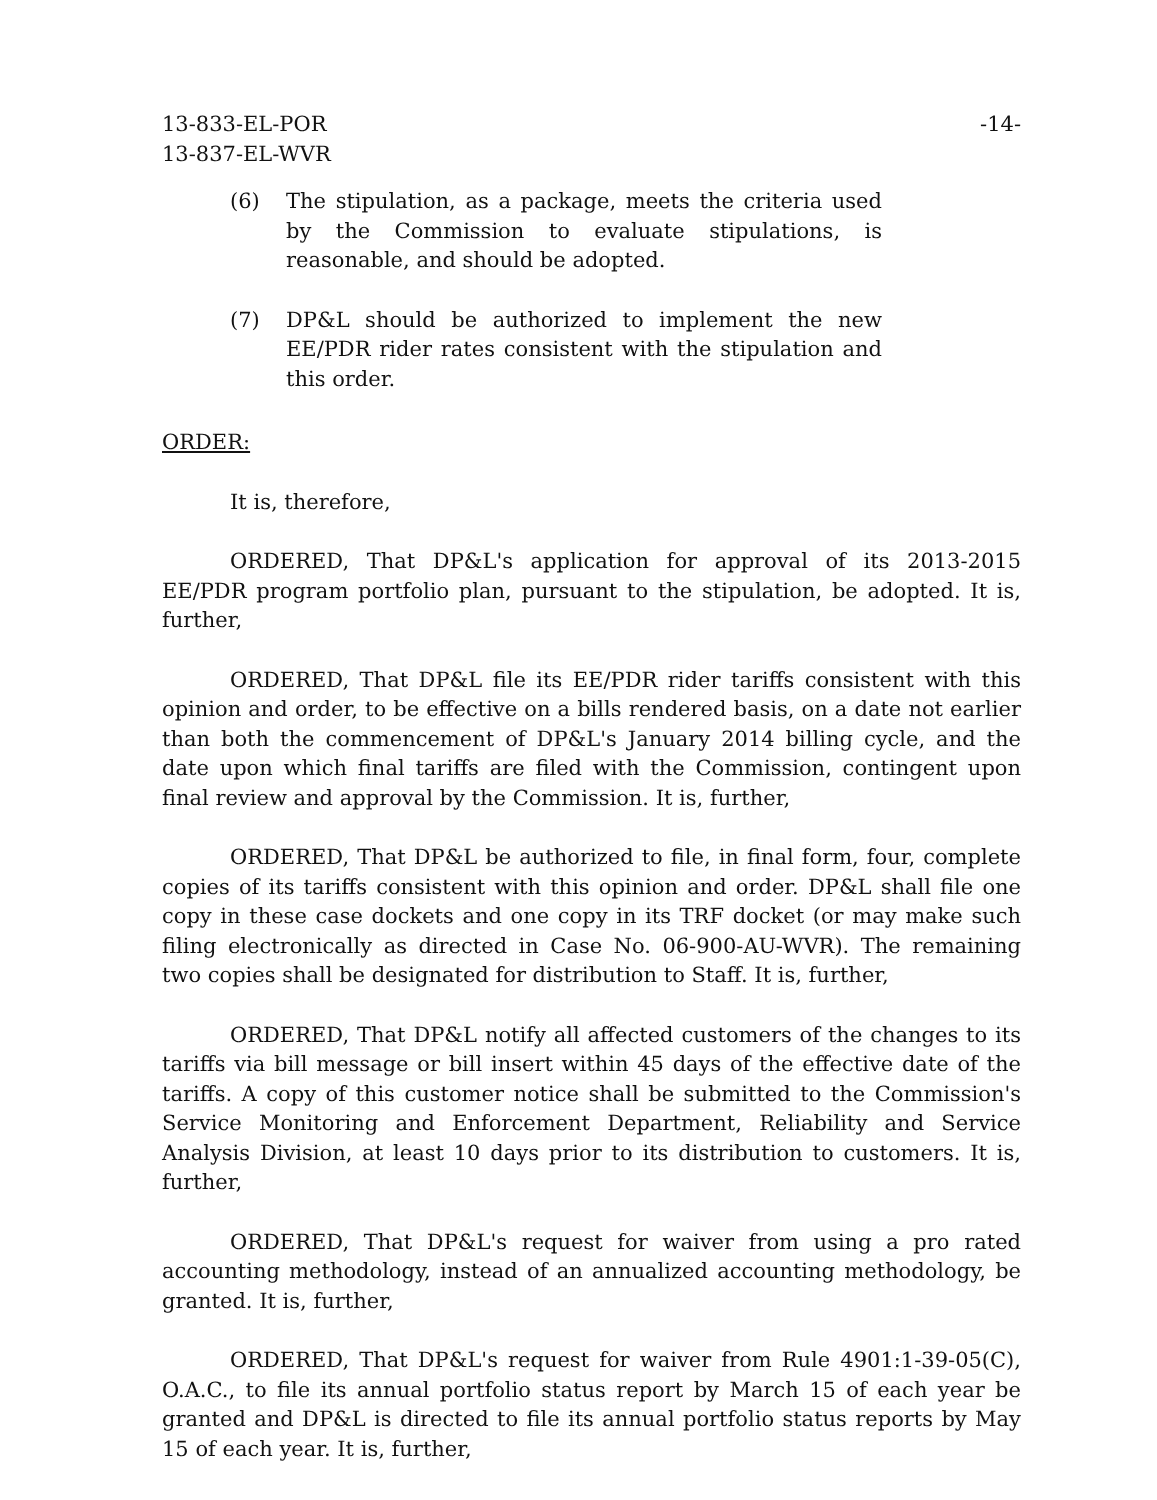13-833-EL-POR
13-837-EL-WVR
-14-
(6) The stipulation, as a package, meets the criteria used by the Commission to evaluate stipulations, is reasonable, and should be adopted.
(7) DP&L should be authorized to implement the new EE/PDR rider rates consistent with the stipulation and this order.
ORDER:
It is, therefore,
ORDERED, That DP&L's application for approval of its 2013-2015 EE/PDR program portfolio plan, pursuant to the stipulation, be adopted. It is, further,
ORDERED, That DP&L file its EE/PDR rider tariffs consistent with this opinion and order, to be effective on a bills rendered basis, on a date not earlier than both the commencement of DP&L's January 2014 billing cycle, and the date upon which final tariffs are filed with the Commission, contingent upon final review and approval by the Commission. It is, further,
ORDERED, That DP&L be authorized to file, in final form, four, complete copies of its tariffs consistent with this opinion and order. DP&L shall file one copy in these case dockets and one copy in its TRF docket (or may make such filing electronically as directed in Case No. 06-900-AU-WVR). The remaining two copies shall be designated for distribution to Staff. It is, further,
ORDERED, That DP&L notify all affected customers of the changes to its tariffs via bill message or bill insert within 45 days of the effective date of the tariffs. A copy of this customer notice shall be submitted to the Commission's Service Monitoring and Enforcement Department, Reliability and Service Analysis Division, at least 10 days prior to its distribution to customers. It is, further,
ORDERED, That DP&L's request for waiver from using a pro rated accounting methodology, instead of an annualized accounting methodology, be granted. It is, further,
ORDERED, That DP&L's request for waiver from Rule 4901:1-39-05(C), O.A.C., to file its annual portfolio status report by March 15 of each year be granted and DP&L is directed to file its annual portfolio status reports by May 15 of each year. It is, further,